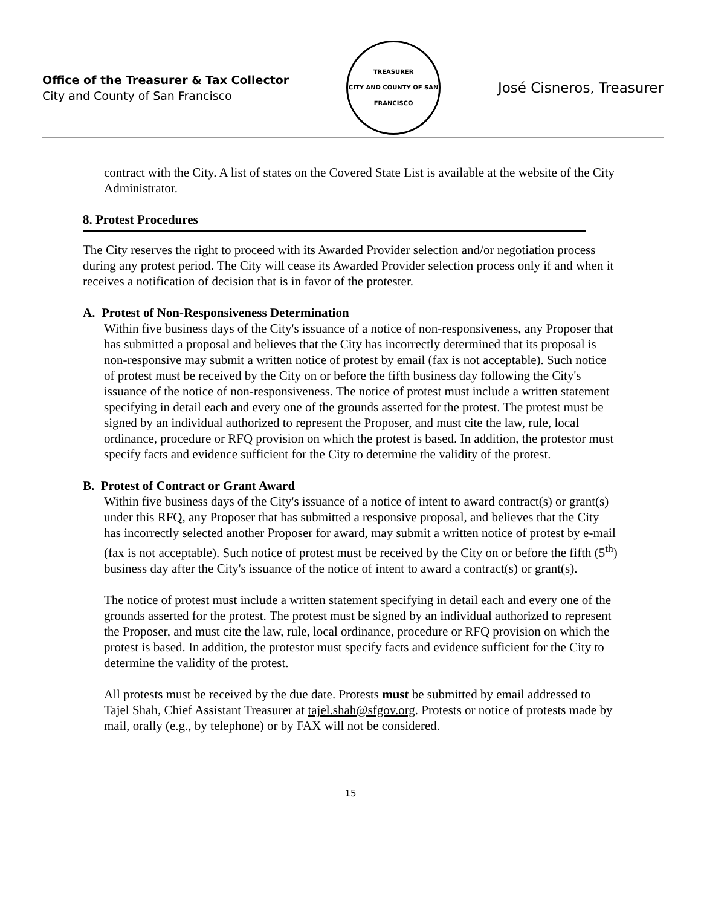Office of the Treasurer & Tax Collector
City and County of San Francisco
TREASURER
CITY AND COUNTY OF SAN FRANCISCO
José Cisneros, Treasurer
contract with the City. A list of states on the Covered State List is available at the website of the City Administrator.
8. Protest Procedures
The City reserves the right to proceed with its Awarded Provider selection and/or negotiation process during any protest period. The City will cease its Awarded Provider selection process only if and when it receives a notification of decision that is in favor of the protester.
A. Protest of Non-Responsiveness Determination
Within five business days of the City's issuance of a notice of non-responsiveness, any Proposer that has submitted a proposal and believes that the City has incorrectly determined that its proposal is non-responsive may submit a written notice of protest by email (fax is not acceptable). Such notice of protest must be received by the City on or before the fifth business day following the City's issuance of the notice of non-responsiveness. The notice of protest must include a written statement specifying in detail each and every one of the grounds asserted for the protest. The protest must be signed by an individual authorized to represent the Proposer, and must cite the law, rule, local ordinance, procedure or RFQ provision on which the protest is based. In addition, the protestor must specify facts and evidence sufficient for the City to determine the validity of the protest.
B. Protest of Contract or Grant Award
Within five business days of the City's issuance of a notice of intent to award contract(s) or grant(s) under this RFQ, any Proposer that has submitted a responsive proposal, and believes that the City has incorrectly selected another Proposer for award, may submit a written notice of protest by e-mail (fax is not acceptable). Such notice of protest must be received by the City on or before the fifth (5<sup>th</sup>) business day after the City's issuance of the notice of intent to award a contract(s) or grant(s).
The notice of protest must include a written statement specifying in detail each and every one of the grounds asserted for the protest. The protest must be signed by an individual authorized to represent the Proposer, and must cite the law, rule, local ordinance, procedure or RFQ provision on which the protest is based. In addition, the protestor must specify facts and evidence sufficient for the City to determine the validity of the protest.
All protests must be received by the due date. Protests must be submitted by email addressed to Tajel Shah, Chief Assistant Treasurer at tajel.shah@sfgov.org. Protests or notice of protests made by mail, orally (e.g., by telephone) or by FAX will not be considered.
15